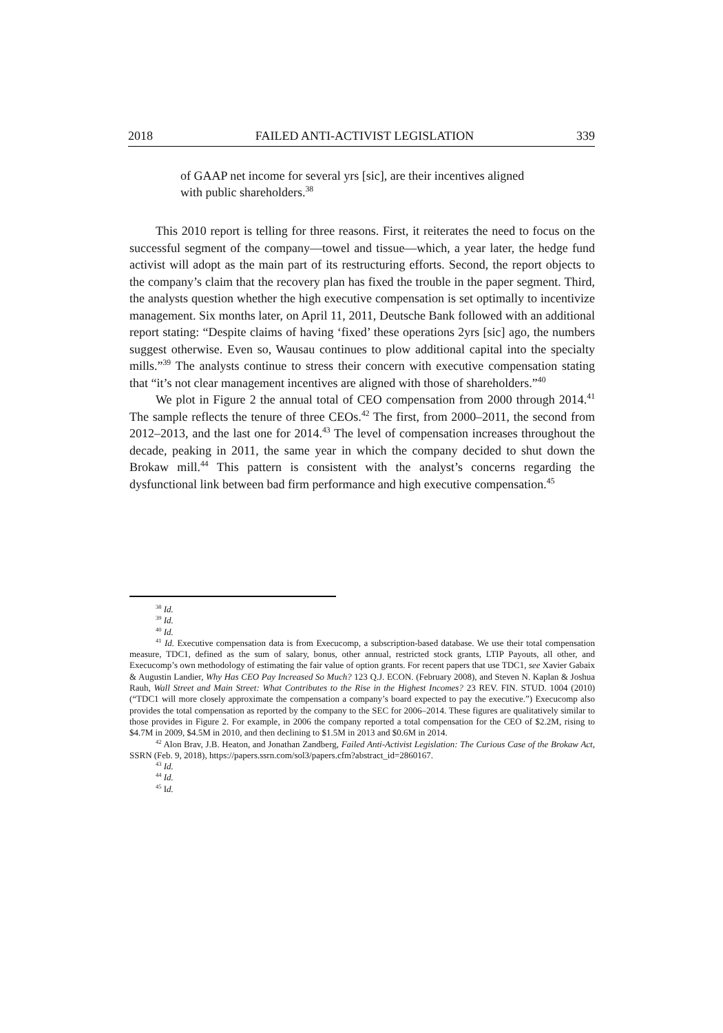2018 FAILED ANTI-ACTIVIST LEGISLATION 339
of GAAP net income for several yrs [sic], are their incentives aligned with public shareholders.<sup>38</sup>
This 2010 report is telling for three reasons. First, it reiterates the need to focus on the successful segment of the company—towel and tissue—which, a year later, the hedge fund activist will adopt as the main part of its restructuring efforts. Second, the report objects to the company’s claim that the recovery plan has fixed the trouble in the paper segment. Third, the analysts question whether the high executive compensation is set optimally to incentivize management. Six months later, on April 11, 2011, Deutsche Bank followed with an additional report stating: “Despite claims of having ‘fixed’ these operations 2yrs [sic] ago, the numbers suggest otherwise. Even so, Wausau continues to plow additional capital into the specialty mills.”<sup>39</sup> The analysts continue to stress their concern with executive compensation stating that “it’s not clear management incentives are aligned with those of shareholders.”<sup>40</sup>
We plot in Figure 2 the annual total of CEO compensation from 2000 through 2014.<sup>41</sup> The sample reflects the tenure of three CEOs.<sup>42</sup> The first, from 2000–2011, the second from 2012–2013, and the last one for 2014.<sup>43</sup> The level of compensation increases throughout the decade, peaking in 2011, the same year in which the company decided to shut down the Brokaw mill.<sup>44</sup> This pattern is consistent with the analyst’s concerns regarding the dysfunctional link between bad firm performance and high executive compensation.<sup>45</sup>
<sup>38</sup> Id.
<sup>39</sup> Id.
<sup>40</sup> Id.
<sup>41</sup> Id. Executive compensation data is from Execucomp, a subscription-based database. We use their total compensation measure, TDC1, defined as the sum of salary, bonus, other annual, restricted stock grants, LTIP Payouts, all other, and Execucomp’s own methodology of estimating the fair value of option grants. For recent papers that use TDC1, see Xavier Gabaix & Augustin Landier, Why Has CEO Pay Increased So Much? 123 Q.J. ECON. (February 2008), and Steven N. Kaplan & Joshua Rauh, Wall Street and Main Street: What Contributes to the Rise in the Highest Incomes? 23 REV. FIN. STUD. 1004 (2010) (“TDC1 will more closely approximate the compensation a company’s board expected to pay the executive.”) Execucomp also provides the total compensation as reported by the company to the SEC for 2006–2014. These figures are qualitatively similar to those provides in Figure 2. For example, in 2006 the company reported a total compensation for the CEO of $2.2M, rising to $4.7M in 2009, $4.5M in 2010, and then declining to $1.5M in 2013 and $0.6M in 2014.
<sup>42</sup> Alon Brav, J.B. Heaton, and Jonathan Zandberg, Failed Anti-Activist Legislation: The Curious Case of the Brokaw Act, SSRN (Feb. 9, 2018), https://papers.ssrn.com/sol3/papers.cfm?abstract_id=2860167.
<sup>43</sup> Id.
<sup>44</sup> Id.
<sup>45</sup> Id.